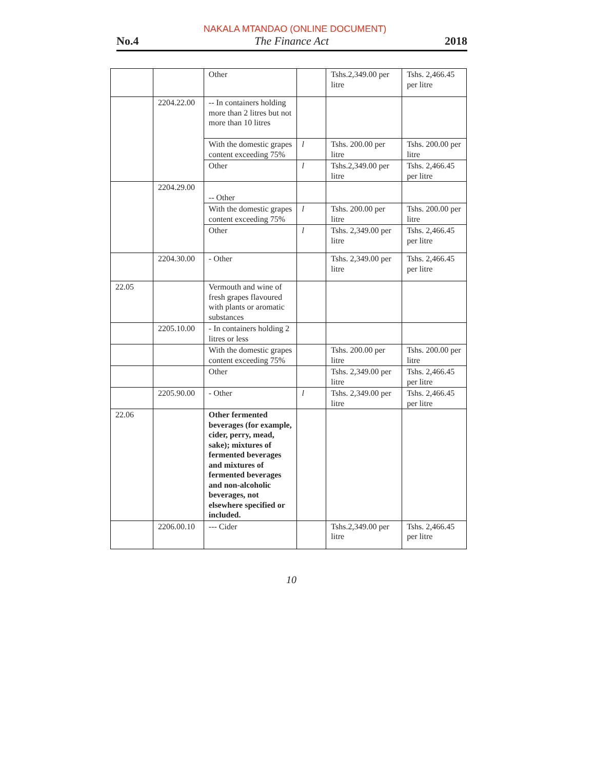NAKALA MTANDAO (ONLINE DOCUMENT)
No.4 The Finance Act 2018
| | | Other | | Tshs.2,349.00 per litre | Tshs. 2,466.45 per litre |
| | 2204.22.00 | -- In containers holding more than 2 litres but not more than 10 litres | | | |
| | | With the domestic grapes content exceeding 75% | l | Tshs. 200.00 per litre | Tshs. 200.00 per litre |
| | | Other | l | Tshs.2,349.00 per litre | Tshs. 2,466.45 per litre |
| | 2204.29.00 | -- Other | | | |
| | | With the domestic grapes content exceeding 75% | l | Tshs. 200.00 per litre | Tshs. 200.00 per litre |
| | | Other | l | Tshs. 2,349.00 per litre | Tshs. 2,466.45 per litre |
| | 2204.30.00 | - Other | | Tshs. 2,349.00 per litre | Tshs. 2,466.45 per litre |
| 22.05 | | Vermouth and wine of fresh grapes flavoured with plants or aromatic substances | | | |
| | 2205.10.00 | - In containers holding 2 litres or less | | | |
| | | With the domestic grapes content exceeding 75% | | Tshs. 200.00 per litre | Tshs. 200.00 per litre |
| | | Other | | Tshs. 2,349.00 per litre | Tshs. 2,466.45 per litre |
| | 2205.90.00 | - Other | l | Tshs. 2,349.00 per litre | Tshs. 2,466.45 per litre |
| 22.06 | | Other fermented beverages (for example, cider, perry, mead, sake); mixtures of fermented beverages and mixtures of fermented beverages and non-alcoholic beverages, not elsewhere specified or included. | | | |
| | 2206.00.10 | --- Cider | | Tshs.2,349.00 per litre | Tshs. 2,466.45 per litre |
10